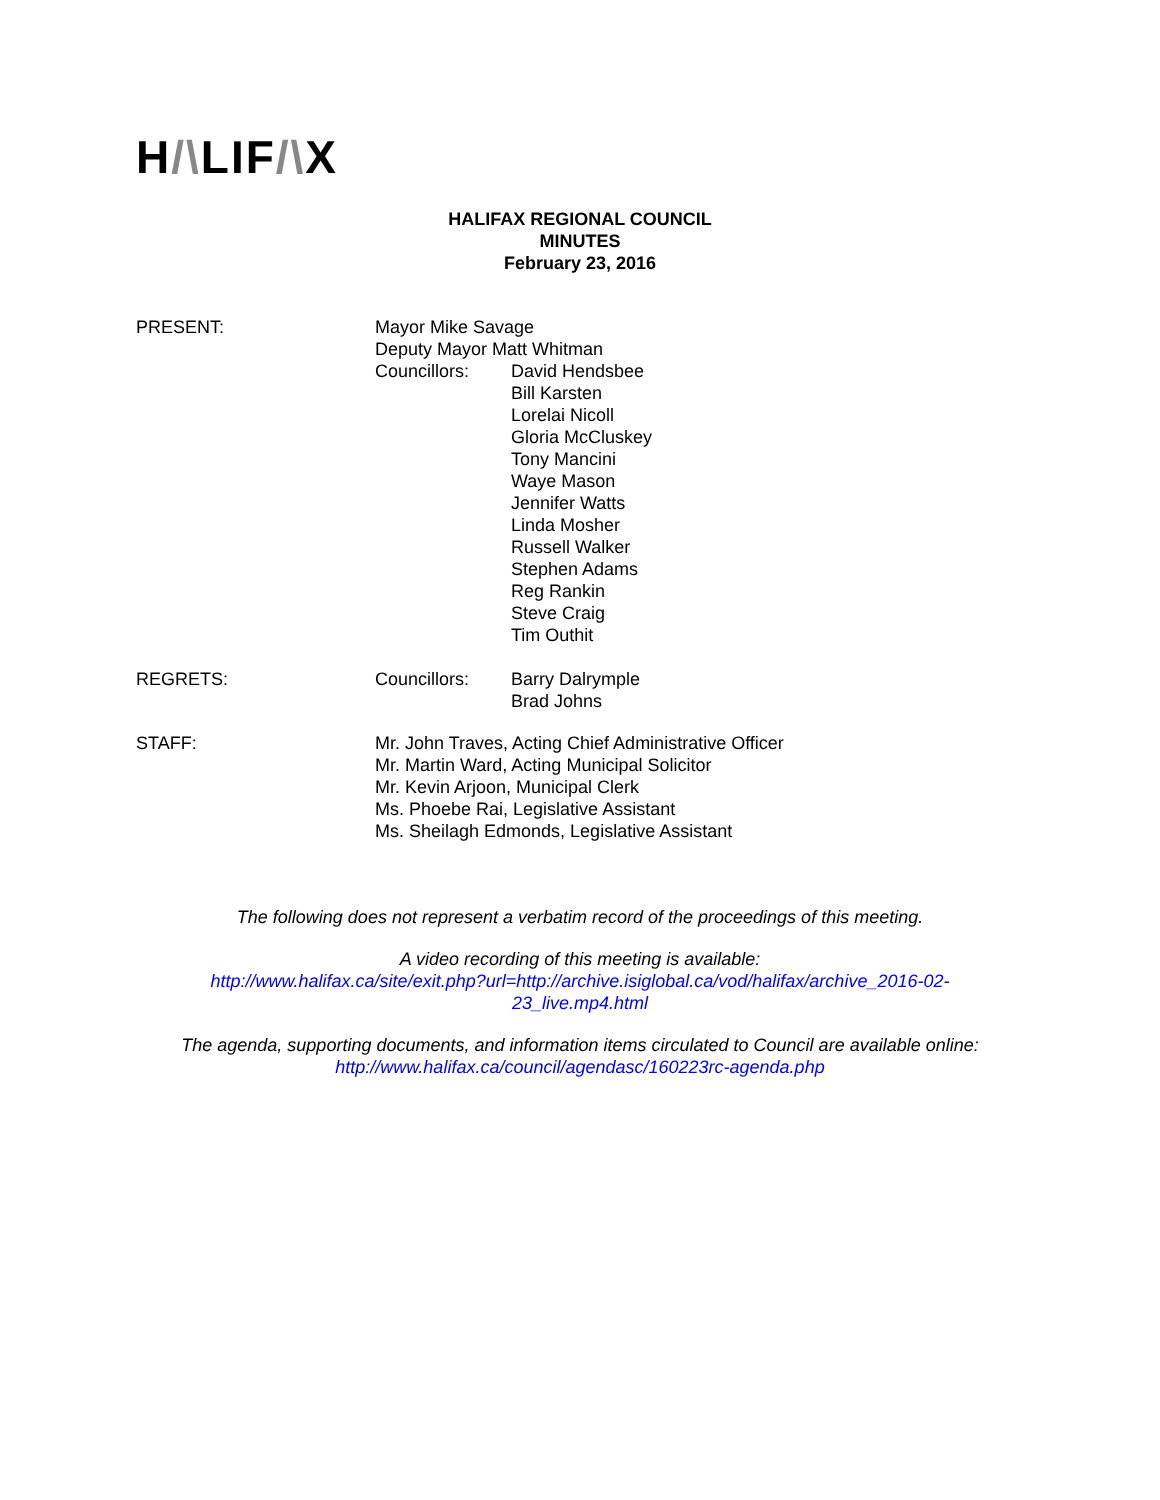H/\LIF/\X
HALIFAX REGIONAL COUNCIL
MINUTES
February 23, 2016
PRESENT: Mayor Mike Savage
Deputy Mayor Matt Whitman
Councillors: David Hendsbee
Bill Karsten
Lorelai Nicoll
Gloria McCluskey
Tony Mancini
Waye Mason
Jennifer Watts
Linda Mosher
Russell Walker
Stephen Adams
Reg Rankin
Steve Craig
Tim Outhit
REGRETS: Councillors: Barry Dalrymple
Brad Johns
STAFF: Mr. John Traves, Acting Chief Administrative Officer
Mr. Martin Ward, Acting Municipal Solicitor
Mr. Kevin Arjoon, Municipal Clerk
Ms. Phoebe Rai, Legislative Assistant
Ms. Sheilagh Edmonds, Legislative Assistant
The following does not represent a verbatim record of the proceedings of this meeting.
A video recording of this meeting is available:
http://www.halifax.ca/site/exit.php?url=http://archive.isiglobal.ca/vod/halifax/archive_2016-02-
23_live.mp4.html
The agenda, supporting documents, and information items circulated to Council are available online:
http://www.halifax.ca/council/agendasc/160223rc-agenda.php